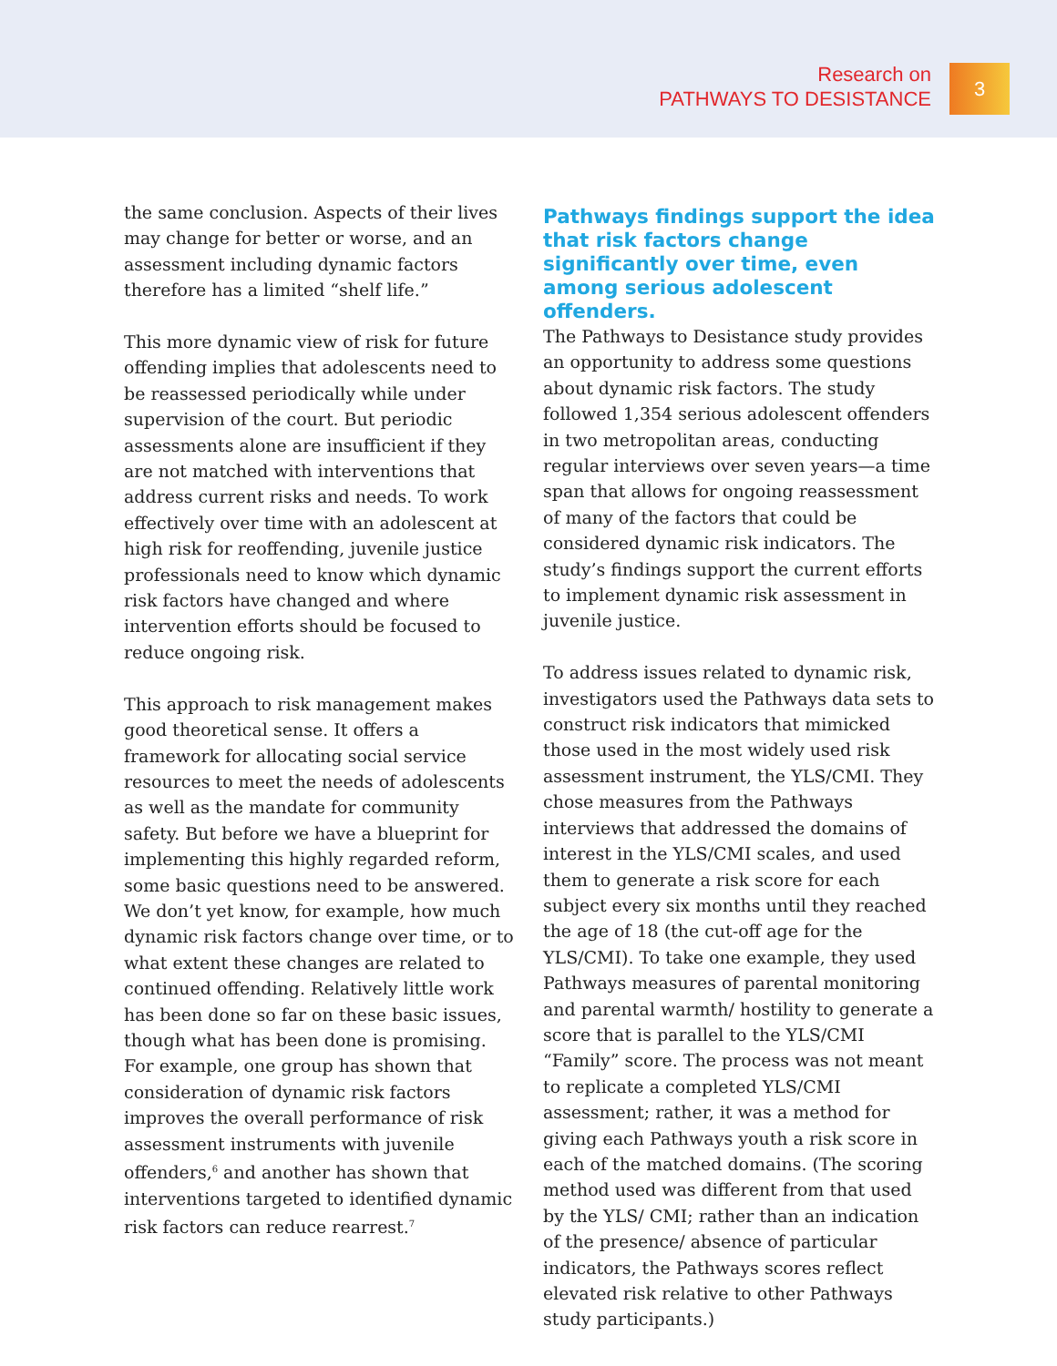Research on
PATHWAYS TO DESISTANCE
3
the same conclusion. Aspects of their lives may change for better or worse, and an assessment including dynamic factors therefore has a limited “shelf life.”
This more dynamic view of risk for future offending implies that adolescents need to be reassessed periodically while under supervision of the court. But periodic assessments alone are insufficient if they are not matched with interventions that address current risks and needs. To work effectively over time with an adolescent at high risk for reoffending, juvenile justice professionals need to know which dynamic risk factors have changed and where intervention efforts should be focused to reduce ongoing risk.
This approach to risk management makes good theoretical sense. It offers a framework for allocating social service resources to meet the needs of adolescents as well as the mandate for community safety. But before we have a blueprint for implementing this highly regarded reform, some basic questions need to be answered. We don’t yet know, for example, how much dynamic risk factors change over time, or to what extent these changes are related to continued offending. Relatively little work has been done so far on these basic issues, though what has been done is promising. For example, one group has shown that consideration of dynamic risk factors improves the overall performance of risk assessment instruments with juvenile offenders,<sup>6</sup> and another has shown that interventions targeted to identified dynamic risk factors can reduce rearrest.<sup>7</sup>
Pathways findings support the idea that risk factors change significantly over time, even among serious adolescent offenders.
The Pathways to Desistance study provides an opportunity to address some questions about dynamic risk factors. The study followed 1,354 serious adolescent offenders in two metropolitan areas, conducting regular interviews over seven years—a time span that allows for ongoing reassessment of many of the factors that could be considered dynamic risk indicators. The study’s findings support the current efforts to implement dynamic risk assessment in juvenile justice.
To address issues related to dynamic risk, investigators used the Pathways data sets to construct risk indicators that mimicked those used in the most widely used risk assessment instrument, the YLS/CMI. They chose measures from the Pathways interviews that addressed the domains of interest in the YLS/CMI scales, and used them to generate a risk score for each subject every six months until they reached the age of 18 (the cut-off age for the YLS/CMI). To take one example, they used Pathways measures of parental monitoring and parental warmth/ hostility to generate a score that is parallel to the YLS/CMI “Family” score. The process was not meant to replicate a completed YLS/CMI assessment; rather, it was a method for giving each Pathways youth a risk score in each of the matched domains. (The scoring method used was different from that used by the YLS/ CMI; rather than an indication of the presence/ absence of particular indicators, the Pathways scores reflect elevated risk relative to other Pathways study participants.)